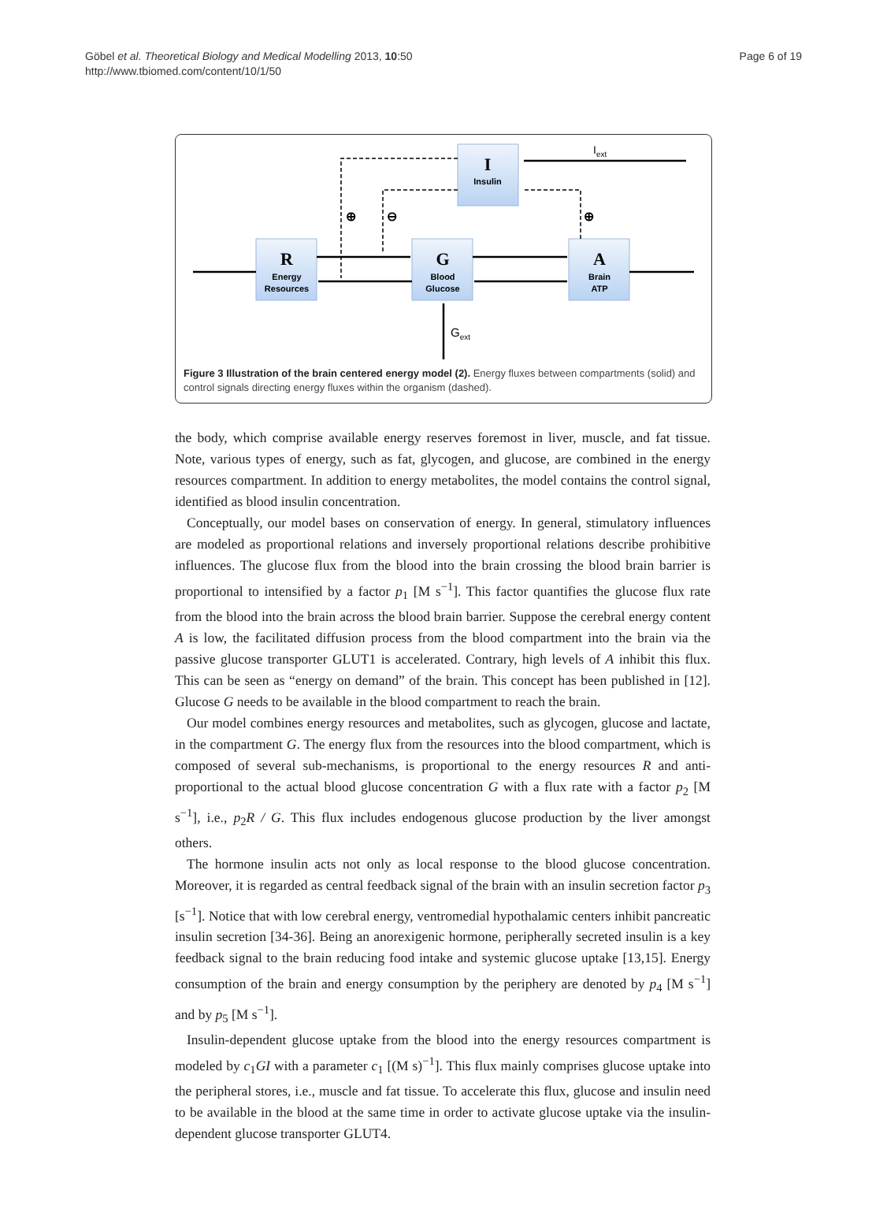Göbel et al. Theoretical Biology and Medical Modelling 2013, 10:50
http://www.tbiomed.com/content/10/1/50
Page 6 of 19
I
Insulin
R
Energy
Resources
G
Blood
Glucose
A
Brain
ATP
Iext
Gext
⊕
⊖
⊕
Figure 3 Illustration of the brain centered energy model (2). Energy fluxes between compartments (solid) and control signals directing energy fluxes within the organism (dashed).
the body, which comprise available energy reserves foremost in liver, muscle, and fat tissue. Note, various types of energy, such as fat, glycogen, and glucose, are combined in the energy resources compartment. In addition to energy metabolites, the model contains the control signal, identified as blood insulin concentration.
Conceptually, our model bases on conservation of energy. In general, stimulatory influences are modeled as proportional relations and inversely proportional relations describe prohibitive influences. The glucose flux from the blood into the brain crossing the blood brain barrier is proportional to intensified by a factor p<sub>1</sub> [M s<sup>−1</sup>]. This factor quantifies the glucose flux rate from the blood into the brain across the blood brain barrier. Suppose the cerebral energy content A is low, the facilitated diffusion process from the blood compartment into the brain via the passive glucose transporter GLUT1 is accelerated. Contrary, high levels of A inhibit this flux. This can be seen as “energy on demand” of the brain. This concept has been published in [12]. Glucose G needs to be available in the blood compartment to reach the brain.
Our model combines energy resources and metabolites, such as glycogen, glucose and lactate, in the compartment G. The energy flux from the resources into the blood compartment, which is composed of several sub-mechanisms, is proportional to the energy resources R and anti-proportional to the actual blood glucose concentration G with a flux rate with a factor p<sub>2</sub> [M s<sup>−1</sup>], i.e., p<sub>2</sub>R / G. This flux includes endogenous glucose production by the liver amongst others.
The hormone insulin acts not only as local response to the blood glucose concentration. Moreover, it is regarded as central feedback signal of the brain with an insulin secretion factor p<sub>3</sub> [s<sup>−1</sup>]. Notice that with low cerebral energy, ventromedial hypothalamic centers inhibit pancreatic insulin secretion [34-36]. Being an anorexigenic hormone, peripherally secreted insulin is a key feedback signal to the brain reducing food intake and systemic glucose uptake [13,15]. Energy consumption of the brain and energy consumption by the periphery are denoted by p<sub>4</sub> [M s<sup>−1</sup>] and by p<sub>5</sub> [M s<sup>−1</sup>].
Insulin-dependent glucose uptake from the blood into the energy resources compartment is modeled by c<sub>1</sub>GI with a parameter c<sub>1</sub> [(M s)<sup>−1</sup>]. This flux mainly comprises glucose uptake into the peripheral stores, i.e., muscle and fat tissue. To accelerate this flux, glucose and insulin need to be available in the blood at the same time in order to activate glucose uptake via the insulin-dependent glucose transporter GLUT4.